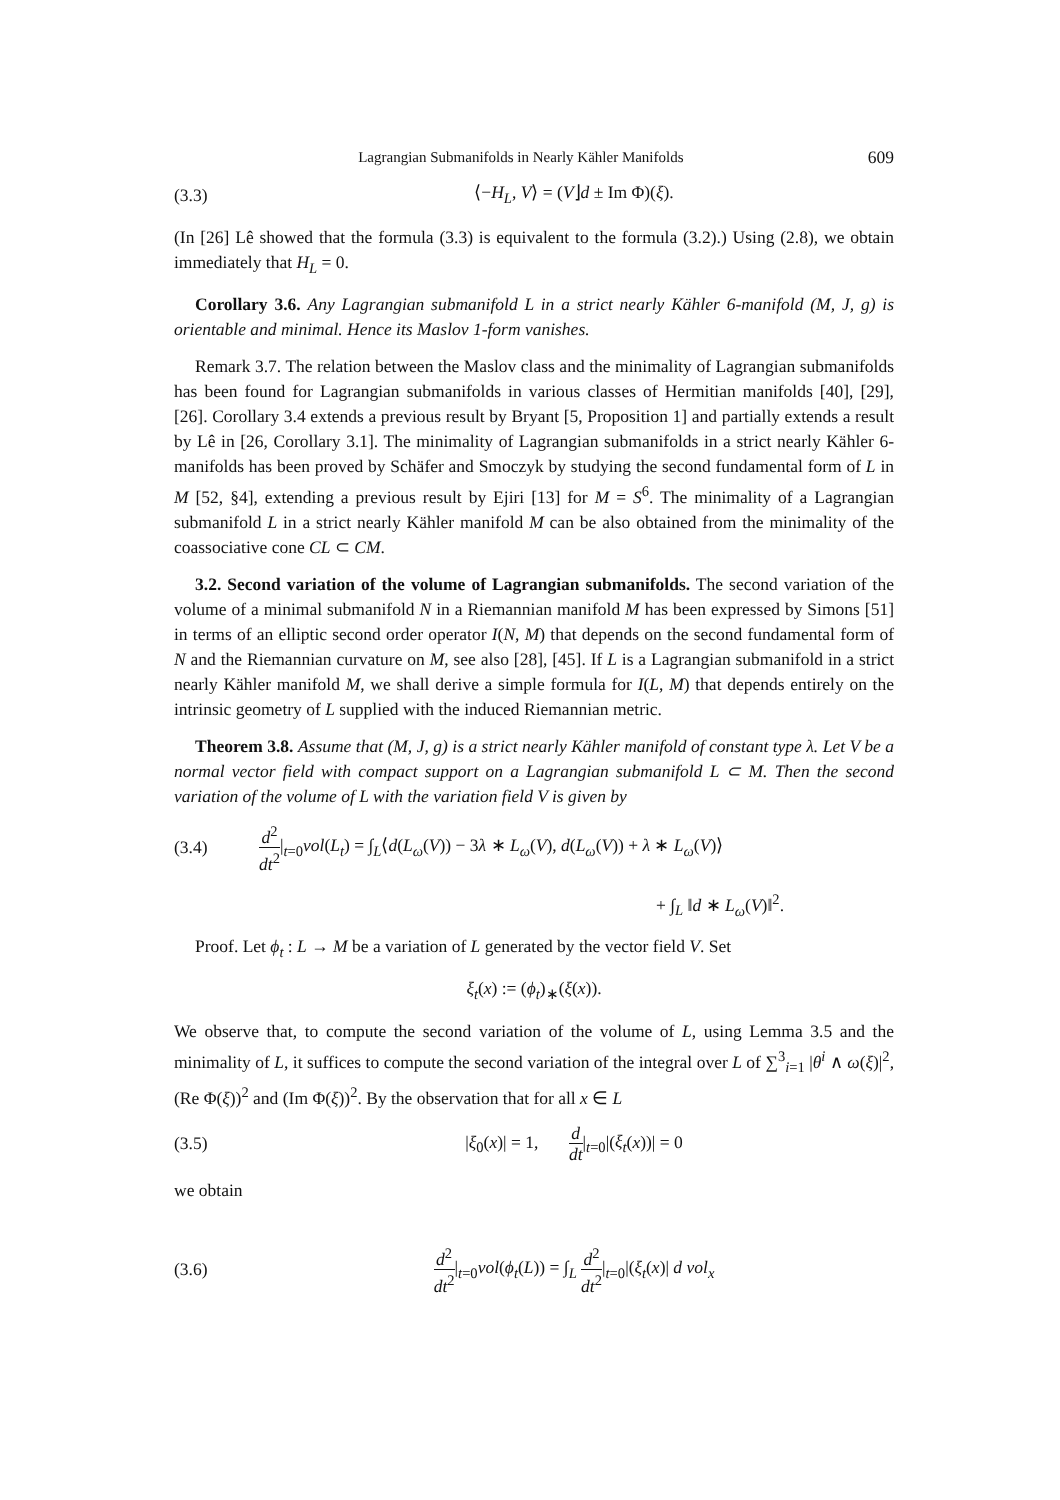Lagrangian Submanifolds in Nearly Kähler Manifolds 609
(3.3) ⟨−H<sub>L</sub>, V⟩ = (V⌋d ± Im Φ)(ξ).
(In [26] Lê showed that the formula (3.3) is equivalent to the formula (3.2).) Using (2.8), we obtain immediately that H<sub>L</sub> = 0.
Corollary 3.6. Any Lagrangian submanifold L in a strict nearly Kähler 6-manifold (M, J, g) is orientable and minimal. Hence its Maslov 1-form vanishes.
Remark 3.7. The relation between the Maslov class and the minimality of Lagrangian submanifolds has been found for Lagrangian submanifolds in various classes of Hermitian manifolds [40], [29], [26]. Corollary 3.4 extends a previous result by Bryant [5, Proposition 1] and partially extends a result by Lê in [26, Corollary 3.1]. The minimality of Lagrangian submanifolds in a strict nearly Kähler 6-manifolds has been proved by Schäfer and Smoczyk by studying the second fundamental form of L in M [52, §4], extending a previous result by Ejiri [13] for M = S<sup>6</sup>. The minimality of a Lagrangian submanifold L in a strict nearly Kähler manifold M can be also obtained from the minimality of the coassociative cone CL ⊂ CM.
3.2. Second variation of the volume of Lagrangian submanifolds. The second variation of the volume of a minimal submanifold N in a Riemannian manifold M has been expressed by Simons [51] in terms of an elliptic second order operator I(N, M) that depends on the second fundamental form of N and the Riemannian curvature on M, see also [28], [45]. If L is a Lagrangian submanifold in a strict nearly Kähler manifold M, we shall derive a simple formula for I(L, M) that depends entirely on the intrinsic geometry of L supplied with the induced Riemannian metric.
Theorem 3.8. Assume that (M, J, g) is a strict nearly Kähler manifold of constant type λ. Let V be a normal vector field with compact support on a Lagrangian submanifold L ⊂ M. Then the second variation of the volume of L with the variation field V is given by
(3.4) d<sup>2</sup> dt<sup>2</sup>|<sub>t=0</sub>vol(L<sub>t</sub>) = ∫<sub>L</sub>⟨d(L<sub>ω</sub>(V)) − 3λ ∗ L<sub>ω</sub>(V), d(L<sub>ω</sub>(V)) + λ ∗ L<sub>ω</sub>(V)⟩
+ ∫<sub>L</sub> ‖d ∗ L<sub>ω</sub>(V)‖<sup>2</sup>.
Proof. Let ϕ<sub>t</sub> : L → M be a variation of L generated by the vector field V. Set
ξ<sub>t</sub>(x) := (ϕ<sub>t</sub>)<sub>∗</sub>(ξ(x)).
We observe that, to compute the second variation of the volume of L, using Lemma 3.5 and the minimality of L, it suffices to compute the second variation of the integral over L of ∑<sup>3</sup><sub>i=1</sub> |θ<sup>i</sup> ∧ ω(ξ)|<sup>2</sup>, (Re Φ(ξ))<sup>2</sup> and (Im Φ(ξ))<sup>2</sup>. By the observation that for all x ∈ L
(3.5) |ξ<sub>0</sub>(x)| = 1, d dt|<sub>t=0</sub>|(ξ<sub>t</sub>(x))| = 0
we obtain
(3.6) d<sup>2</sup> dt<sup>2</sup>|<sub>t=0</sub>vol(ϕ<sub>t</sub>(L)) = ∫<sub>L</sub> d<sup>2</sup> dt<sup>2</sup>|<sub>t=0</sub>|(ξ<sub>t</sub>(x)| d vol<sub>x</sub>